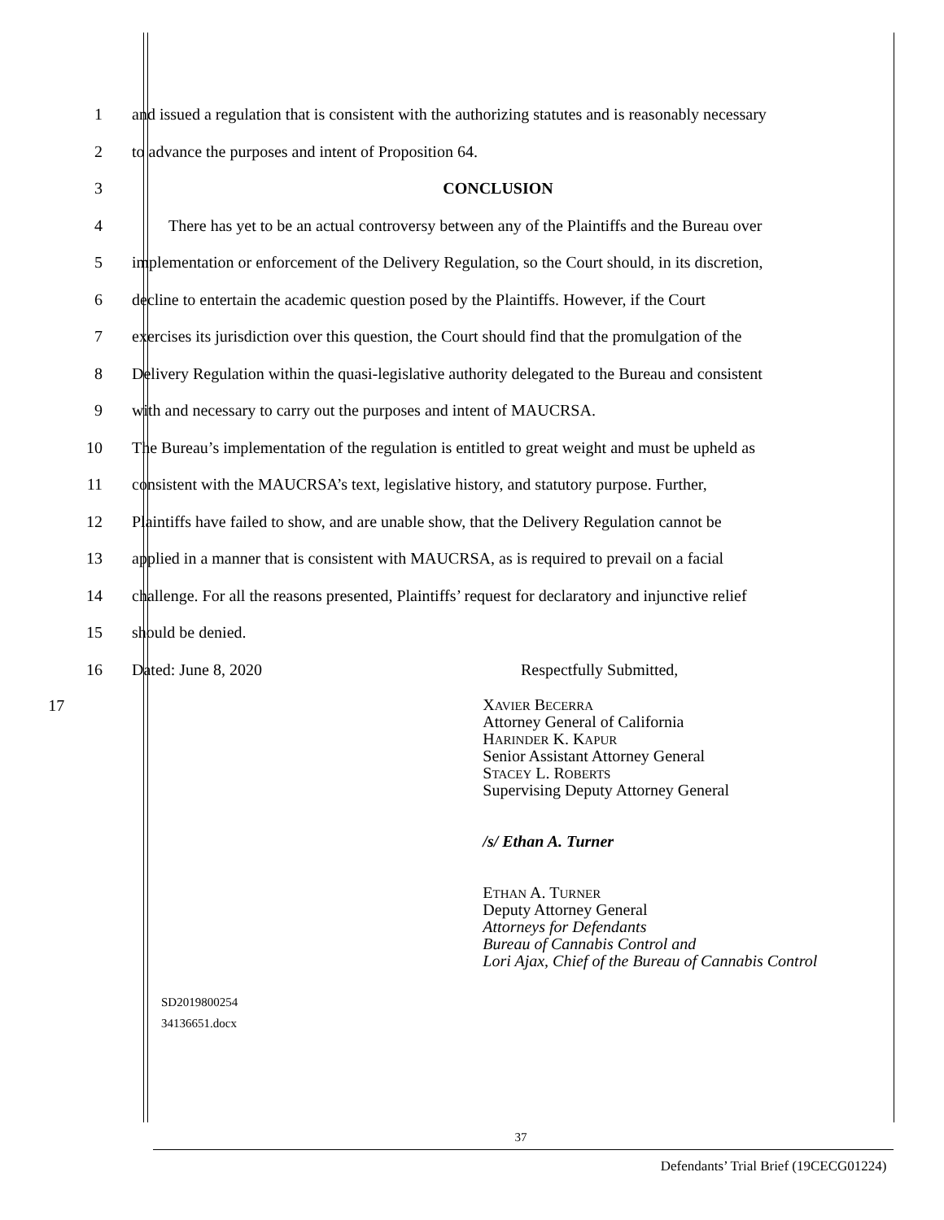1
and issued a regulation that is consistent with the authorizing statutes and is reasonably necessary
2 to advance the purposes and intent of Proposition 64.
3 CONCLUSION
4
There has yet to be an actual controversy between any of the Plaintiffs and the Bureau over
5
implementation or enforcement of the Delivery Regulation, so the Court should, in its discretion,
6
decline to entertain the academic question posed by the Plaintiffs. However, if the Court
7
exercises its jurisdiction over this question, the Court should find that the promulgation of the
8
Delivery Regulation within the quasi-legislative authority delegated to the Bureau and consistent
9 with and necessary to carry out the purposes and intent of MAUCRSA.
10
The Bureau’s implementation of the regulation is entitled to great weight and must be upheld as
11
consistent with the MAUCRSA’s text, legislative history, and statutory purpose. Further,
12
Plaintiffs have failed to show, and are unable show, that the Delivery Regulation cannot be
13
applied in a manner that is consistent with MAUCRSA, as is required to prevail on a facial
14
challenge. For all the reasons presented, Plaintiffs’ request for declaratory and injunctive relief
15 should be denied.
16 Dated: June 8, 2020 Respectfully Submitted,
17
XAVIER BECERRA
Attorney General of California
HARINDER K. KAPUR
Senior Assistant Attorney General
STACEY L. ROBERTS
Supervising Deputy Attorney General
/s/ Ethan A. Turner
ETHAN A. TURNER
Deputy Attorney General
Attorneys for Defendants
Bureau of Cannabis Control and
Lori Ajax, Chief of the Bureau of Cannabis Control
SD2019800254
34136651.docx
37
Defendants’ Trial Brief (19CECG01224)